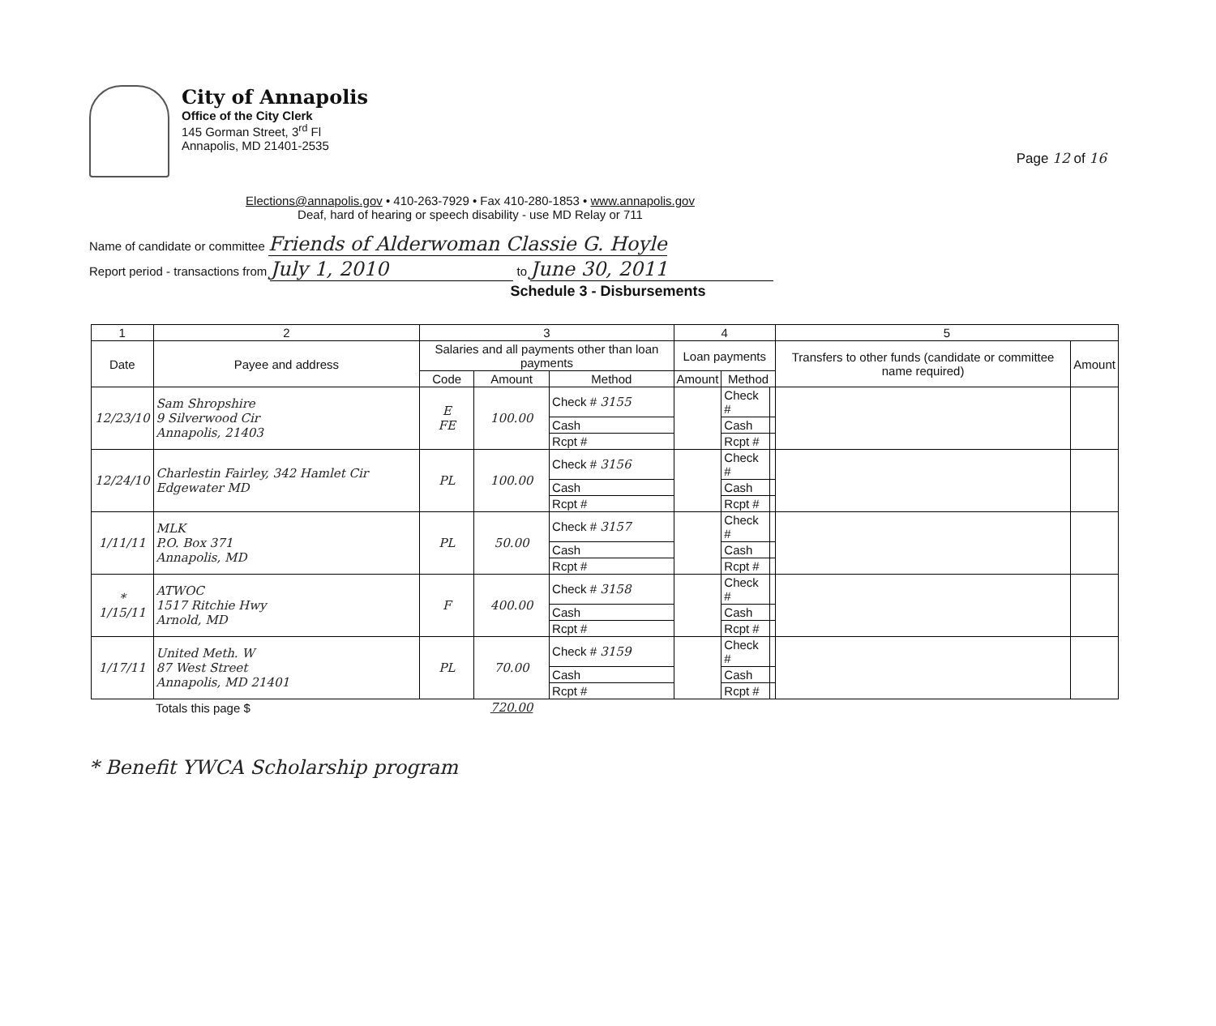Page 12 of 16
City of Annapolis
Office of the City Clerk
145 Gorman Street, 3<sup>rd</sup> Fl
Annapolis, MD 21401-2535
Elections@annapolis.gov • 410-263-7929 • Fax 410-280-1853 • www.annapolis.gov
Deaf, hard of hearing or speech disability - use MD Relay or 711
Name of candidate or committee Friends of Alderwoman Classie G. Hoyle
Report period - transactions from July 1, 2010 to June 30, 2011
Schedule 3 - Disbursements
| 1 | 2 | 3 | | | 4 | | | 5 | |
| --- | --- | --- | --- | --- | --- | --- | --- | --- | --- |
| Date | Payee and address | Salaries and all payments other than loan payments | | | Loan payments | | | Transfers to other funds (candidate or committee name required) | Amount |
| | | Code | Amount | Method | Amount | Method | | | |
| 12/23/10 | Sam Shropshire 9 Silverwood Cir Annapolis, 21403 | E FE | 100.00 | Check # 3155 | | Check # | | | |
| | | | | Cash | | Cash | | | |
| | | | | Rcpt # | | Rcpt # | | | |
| 12/24/10 | Charlestin Fairley, 342 Hamlet Cir Edgewater MD | PL | 100.00 | Check # 3156 | | Check # | | | |
| | | | | Cash | | Cash | | | |
| | | | | Rcpt # | | Rcpt # | | | |
| 1/11/11 | MLK P.O. Box 371 Annapolis, MD | PL | 50.00 | Check # 3157 | | Check # | | | |
| | | | | Cash | | Cash | | | |
| | | | | Rcpt # | | Rcpt # | | | |
| * 1/15/11 | ATWOC 1517 Ritchie Hwy Arnold, MD | F | 400.00 | Check # 3158 | | Check # | | | |
| | | | | Cash | | Cash | | | |
| | | | | Rcpt # | | Rcpt # | | | |
| 1/17/11 | United Meth. W 87 West Street Annapolis, MD 21401 | PL | 70.00 | Check # 3159 | | Check # | | | |
| | | | | Cash | | Cash | | | |
| | | | | Rcpt # | | Rcpt # | | | |
| | Totals this page $ | | 720.00 | | | | | | |
* Benefit YWCA Scholarship program